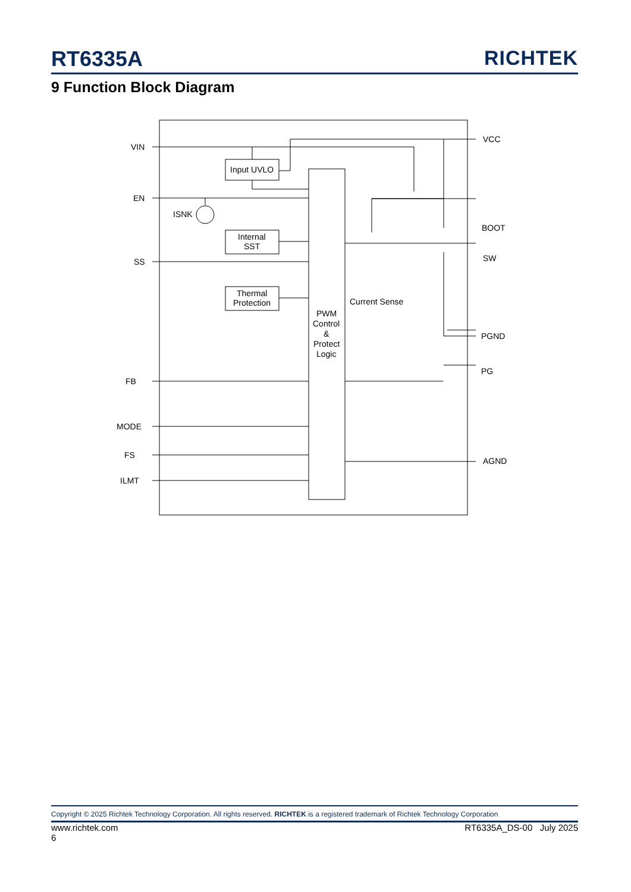RT6335A RICHTEK
9 Function Block Diagram
VIN
EN
ISNK
SS
FB
MODE
FS
ILMT
VCC
BOOT
SW
PGND
PG
AGND
Input UVLO
Internal
SST
Thermal
Protection
PWM
Control
&
Protect
Logic
Current Sense
Copyright © 2025 Richtek Technology Corporation. All rights reserved. RICHTEK is a registered trademark of Richtek Technology Corporation
www.richtek.com RT6335A_DS-00 July 2025
6